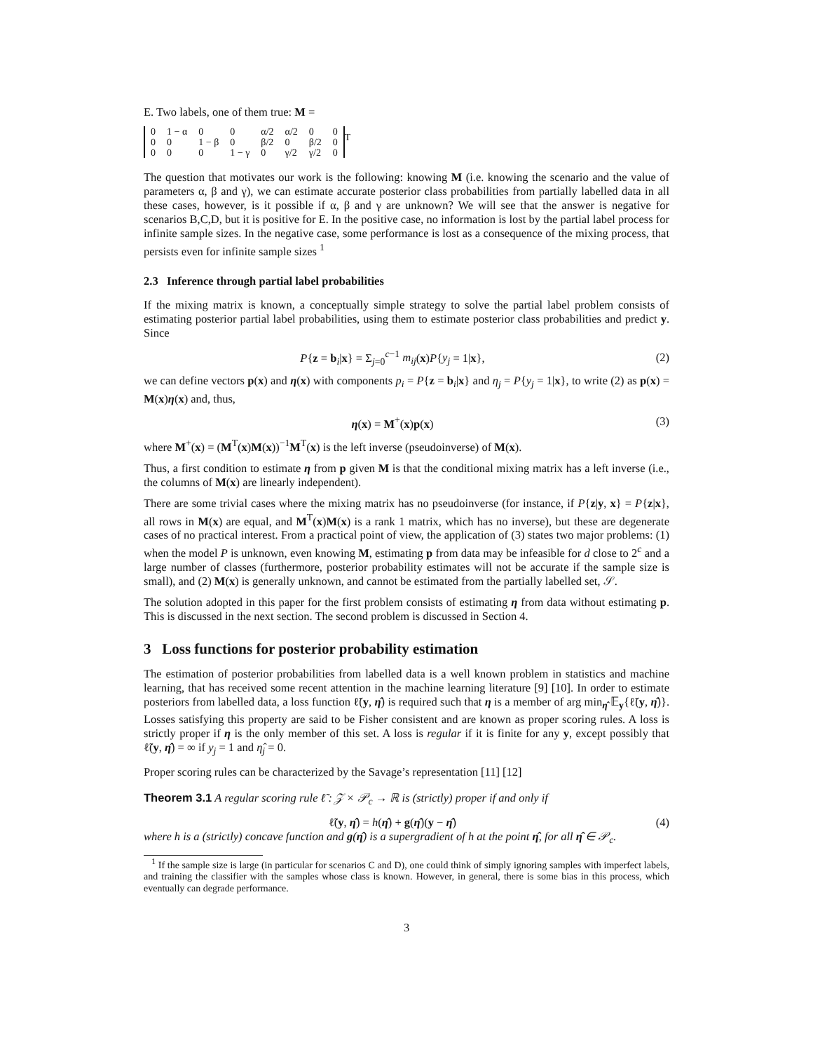E. Two labels, one of them true: M =
| 0 | 1 − α | 0 | 0 | α/2 | α/2 | 0 | 0 |
| 0 | 0 | 1 − β | 0 | β/2 | 0 | β/2 | 0 |
| 0 | 0 | 0 | 1 − γ | 0 | γ/2 | γ/2 | 0 |
<sup>T</sup>
The question that motivates our work is the following: knowing M (i.e. knowing the scenario and the value of parameters α, β and γ), we can estimate accurate posterior class probabilities from partially labelled data in all these cases, however, is it possible if α, β and γ are unknown? We will see that the answer is negative for scenarios B,C,D, but it is positive for E. In the positive case, no information is lost by the partial label process for infinite sample sizes. In the negative case, some performance is lost as a consequence of the mixing process, that persists even for infinite sample sizes <sup>1</sup>
2.3 Inference through partial label probabilities
If the mixing matrix is known, a conceptually simple strategy to solve the partial label problem consists of estimating posterior partial label probabilities, using them to estimate posterior class probabilities and predict y. Since
P{z = b<sub>i</sub>|x} = Σ<sub>j=0</sub><sup>c−1</sup> m<sub>ij</sub>(x)P{y<sub>j</sub> = 1|x},
(2)
we can define vectors p(x) and η(x) with components p<sub>i</sub> = P{z = b<sub>i</sub>|x} and η<sub>j</sub> = P{y<sub>j</sub> = 1|x}, to write (2) as p(x) = M(x)η(x) and, thus,
η(x) = M<sup>+</sup>(x)p(x) (3)
where M<sup>+</sup>(x) = (M<sup>T</sup>(x)M(x))<sup>−1</sup>M<sup>T</sup>(x) is the left inverse (pseudoinverse) of M(x).
Thus, a first condition to estimate η from p given M is that the conditional mixing matrix has a left inverse (i.e., the columns of M(x) are linearly independent).
There are some trivial cases where the mixing matrix has no pseudoinverse (for instance, if P{z|y, x} = P{z|x}, all rows in M(x) are equal, and M<sup>T</sup>(x)M(x) is a rank 1 matrix, which has no inverse), but these are degenerate cases of no practical interest. From a practical point of view, the application of (3) states two major problems: (1) when the model P is unknown, even knowing M, estimating p from data may be infeasible for d close to 2<sup>c</sup> and a large number of classes (furthermore, posterior probability estimates will not be accurate if the sample size is small), and (2) M(x) is generally unknown, and cannot be estimated from the partially labelled set, 𝒮.
The solution adopted in this paper for the first problem consists of estimating η from data without estimating p. This is discussed in the next section. The second problem is discussed in Section 4.
3 Loss functions for posterior probability estimation
The estimation of posterior probabilities from labelled data is a well known problem in statistics and machine learning, that has received some recent attention in the machine learning literature [9] [10]. In order to estimate posteriors from labelled data, a loss function ℓ̃(y, η̂) is required such that η is a member of arg min<sub>η̂</sub> 𝔼<sub>y</sub>{ℓ̃(y, η̂)}. Losses satisfying this property are said to be Fisher consistent and are known as proper scoring rules. A loss is strictly proper if η is the only member of this set. A loss is regular if it is finite for any y, except possibly that ℓ̃(y, η̂) = ∞ if y<sub>j</sub> = 1 and η̂<sub>j</sub> = 0.
Proper scoring rules can be characterized by the Savage’s representation [11] [12]
Theorem 3.1 A regular scoring rule ℓ̃ : 𝒵 × 𝒫<sub>c</sub> → ℝ is (strictly) proper if and only if
ℓ̃(y, η̂) = h(η̂) + g(η̂)(y − η̂)
(4)
where h is a (strictly) concave function and g(η̂) is a supergradient of h at the point η̂, for all η̂ ∈ 𝒫<sub>c</sub>.
<sup>1</sup> If the sample size is large (in particular for scenarios C and D), one could think of simply ignoring samples with imperfect labels, and training the classifier with the samples whose class is known. However, in general, there is some bias in this process, which eventually can degrade performance.
3